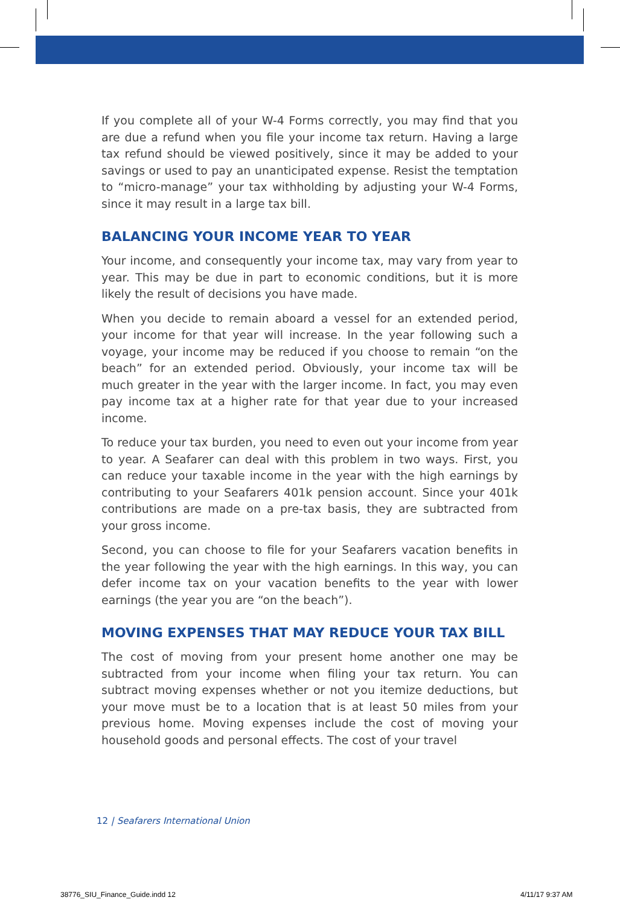If you complete all of your W-4 Forms correctly, you may find that you are due a refund when you file your income tax return. Having a large tax refund should be viewed positively, since it may be added to your savings or used to pay an unanticipated expense. Resist the temptation to “micro-manage” your tax withholding by adjusting your W-4 Forms, since it may result in a large tax bill.
BALANCING YOUR INCOME YEAR TO YEAR
Your income, and consequently your income tax, may vary from year to year. This may be due in part to economic conditions, but it is more likely the result of decisions you have made.
When you decide to remain aboard a vessel for an extended period, your income for that year will increase. In the year following such a voyage, your income may be reduced if you choose to remain “on the beach” for an extended period. Obviously, your income tax will be much greater in the year with the larger income. In fact, you may even pay income tax at a higher rate for that year due to your increased income.
To reduce your tax burden, you need to even out your income from year to year. A Seafarer can deal with this problem in two ways. First, you can reduce your taxable income in the year with the high earnings by contributing to your Seafarers 401k pension account. Since your 401k contributions are made on a pre-tax basis, they are subtracted from your gross income.
Second, you can choose to file for your Seafarers vacation benefits in the year following the year with the high earnings. In this way, you can defer income tax on your vacation benefits to the year with lower earnings (the year you are “on the beach”).
MOVING EXPENSES THAT MAY REDUCE YOUR TAX BILL
The cost of moving from your present home another one may be subtracted from your income when filing your tax return. You can subtract moving expenses whether or not you itemize deductions, but your move must be to a location that is at least 50 miles from your previous home. Moving expenses include the cost of moving your household goods and personal effects. The cost of your travel
12 | Seafarers International Union
38776_SIU_Finance_Guide.indd 12
4/11/17 9:37 AM